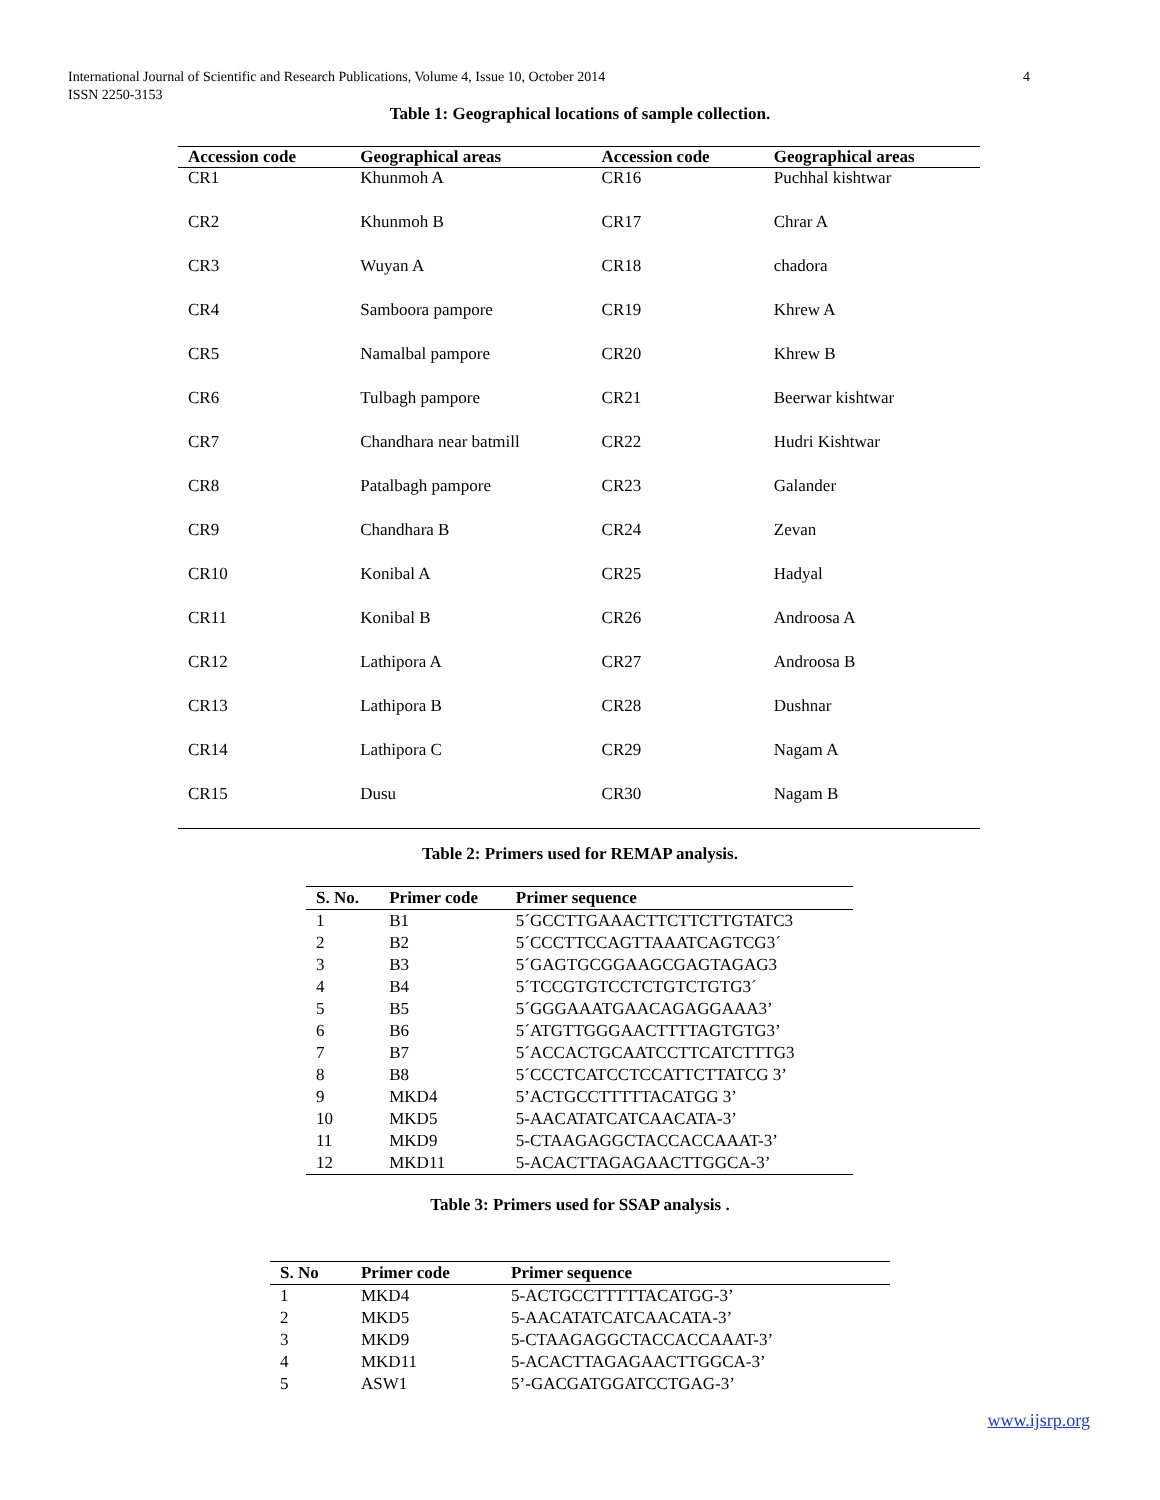International Journal of Scientific and Research Publications, Volume 4, Issue 10, October 2014
ISSN 2250-3153
4
Table 1: Geographical locations of sample collection.
| Accession code | Geographical areas | Accession code | Geographical areas |
| --- | --- | --- | --- |
| CR1 | Khunmoh A | CR16 | Puchhal kishtwar |
| CR2 | Khunmoh B | CR17 | Chrar A |
| CR3 | Wuyan A | CR18 | chadora |
| CR4 | Samboora pampore | CR19 | Khrew A |
| CR5 | Namalbal pampore | CR20 | Khrew B |
| CR6 | Tulbagh pampore | CR21 | Beerwar kishtwar |
| CR7 | Chandhara near batmill | CR22 | Hudri Kishtwar |
| CR8 | Patalbagh pampore | CR23 | Galander |
| CR9 | Chandhara B | CR24 | Zevan |
| CR10 | Konibal A | CR25 | Hadyal |
| CR11 | Konibal B | CR26 | Androosa A |
| CR12 | Lathipora A | CR27 | Androosa B |
| CR13 | Lathipora B | CR28 | Dushnar |
| CR14 | Lathipora C | CR29 | Nagam A |
| CR15 | Dusu | CR30 | Nagam B |
Table 2: Primers used for REMAP analysis.
| S. No. | Primer code | Primer sequence |
| --- | --- | --- |
| 1 | B1 | 5´GCCTTGAAACTTCTTCTTGTATC3 |
| 2 | B2 | 5´CCCTTCCAGTTAAATCAGTCG3´ |
| 3 | B3 | 5´GAGTGCGGAAGCGAGTAGAG3 |
| 4 | B4 | 5´TCCGTGTCCTCTGTCTGTG3´ |
| 5 | B5 | 5´GGGAAATGAACAGAGGAAA3’ |
| 6 | B6 | 5´ATGTTGGGAACTTTTAGTGTG3’ |
| 7 | B7 | 5´ACCACTGCAATCCTTCATCTTTG3 |
| 8 | B8 | 5´CCCTCATCCTCCATTCTTATCG 3’ |
| 9 | MKD4 | 5’ACTGCCTTTTTACATGG 3’ |
| 10 | MKD5 | 5-AACATATCATCAACATA-3’ |
| 11 | MKD9 | 5-CTAAGAGGCTACCACCAAAT-3’ |
| 12 | MKD11 | 5-ACACTTAGAGAACTTGGCA-3’ |
Table 3: Primers used for SSAP analysis .
| S. No | Primer code | Primer sequence |
| --- | --- | --- |
| 1 | MKD4 | 5-ACTGCCTTTTTACATGG-3’ |
| 2 | MKD5 | 5-AACATATCATCAACATA-3’ |
| 3 | MKD9 | 5-CTAAGAGGCTACCACCAAAT-3’ |
| 4 | MKD11 | 5-ACACTTAGAGAACTTGGCA-3’ |
| 5 | ASW1 | 5’-GACGATGGATCCTGAG-3’ |
www.ijsrp.org